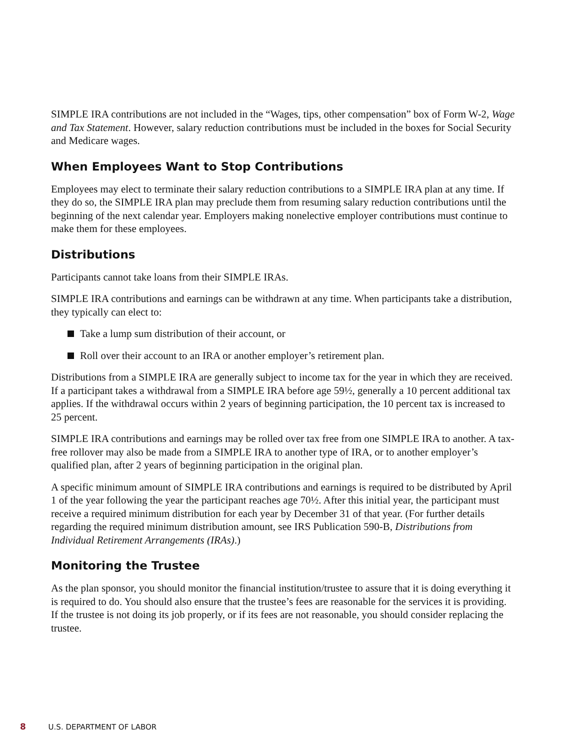SIMPLE IRA contributions are not included in the “Wages, tips, other compensation” box of Form W-2, Wage and Tax Statement. However, salary reduction contributions must be included in the boxes for Social Security and Medicare wages.
When Employees Want to Stop Contributions
Employees may elect to terminate their salary reduction contributions to a SIMPLE IRA plan at any time. If they do so, the SIMPLE IRA plan may preclude them from resuming salary reduction contributions until the beginning of the next calendar year. Employers making nonelective employer contributions must continue to make them for these employees.
Distributions
Participants cannot take loans from their SIMPLE IRAs.
SIMPLE IRA contributions and earnings can be withdrawn at any time. When participants take a distribution, they typically can elect to:
Take a lump sum distribution of their account, or
Roll over their account to an IRA or another employer’s retirement plan.
Distributions from a SIMPLE IRA are generally subject to income tax for the year in which they are received. If a participant takes a withdrawal from a SIMPLE IRA before age 59½, generally a 10 percent additional tax applies. If the withdrawal occurs within 2 years of beginning participation, the 10 percent tax is increased to 25 percent.
SIMPLE IRA contributions and earnings may be rolled over tax free from one SIMPLE IRA to another. A tax-free rollover may also be made from a SIMPLE IRA to another type of IRA, or to another employer’s qualified plan, after 2 years of beginning participation in the original plan.
A specific minimum amount of SIMPLE IRA contributions and earnings is required to be distributed by April 1 of the year following the year the participant reaches age 70½. After this initial year, the participant must receive a required minimum distribution for each year by December 31 of that year. (For further details regarding the required minimum distribution amount, see IRS Publication 590-B, Distributions from Individual Retirement Arrangements (IRAs).)
Monitoring the Trustee
As the plan sponsor, you should monitor the financial institution/trustee to assure that it is doing everything it is required to do. You should also ensure that the trustee’s fees are reasonable for the services it is providing. If the trustee is not doing its job properly, or if its fees are not reasonable, you should consider replacing the trustee.
8 U.S. DEPARTMENT OF LABOR